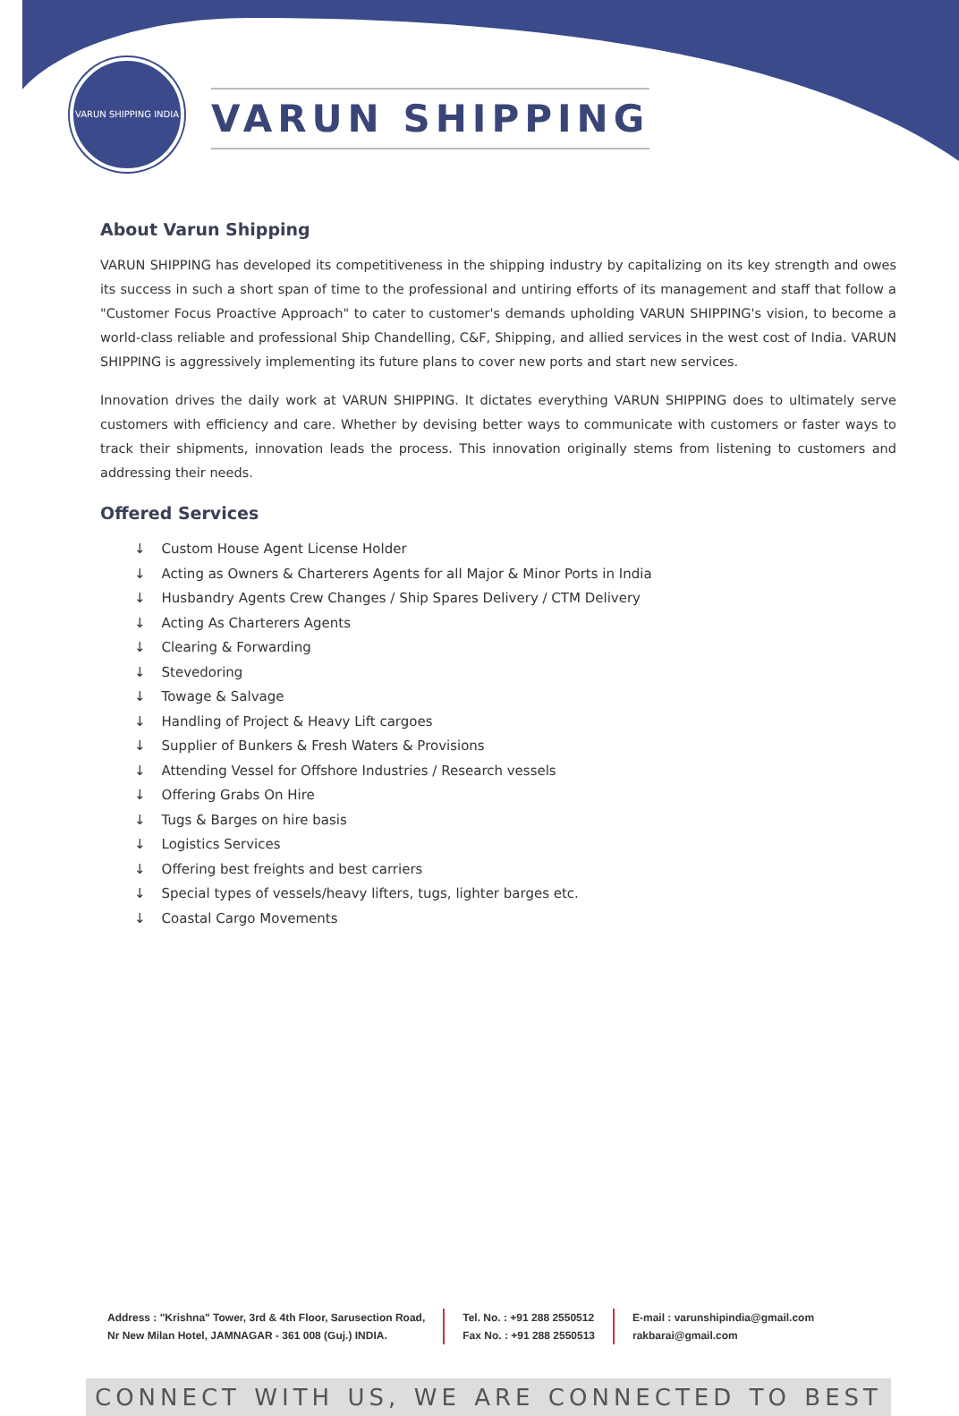VARUN SHIPPING INDIA
VARUN SHIPPING
About Varun Shipping
VARUN SHIPPING has developed its competitiveness in the shipping industry by capitalizing on its key strength and owes its success in such a short span of time to the professional and untiring efforts of its management and staff that follow a "Customer Focus Proactive Approach" to cater to customer's demands upholding VARUN SHIPPING's vision, to become a world-class reliable and professional Ship Chandelling, C&F, Shipping, and allied services in the west cost of India. VARUN SHIPPING is aggressively implementing its future plans to cover new ports and start new services.
Innovation drives the daily work at VARUN SHIPPING. It dictates everything VARUN SHIPPING does to ultimately serve customers with efficiency and care. Whether by devising better ways to communicate with customers or faster ways to track their shipments, innovation leads the process. This innovation originally stems from listening to customers and addressing their needs.
Offered Services
↓ Custom House Agent License Holder
↓ Acting as Owners & Charterers Agents for all Major & Minor Ports in India
↓ Husbandry Agents Crew Changes / Ship Spares Delivery / CTM Delivery
↓ Acting As Charterers Agents
↓ Clearing & Forwarding
↓ Stevedoring
↓ Towage & Salvage
↓ Handling of Project & Heavy Lift cargoes
↓ Supplier of Bunkers & Fresh Waters & Provisions
↓ Attending Vessel for Offshore Industries / Research vessels
↓ Offering Grabs On Hire
↓ Tugs & Barges on hire basis
↓ Logistics Services
↓ Offering best freights and best carriers
↓ Special types of vessels/heavy lifters, tugs, lighter barges etc.
↓ Coastal Cargo Movements
Address : "Krishna" Tower, 3rd & 4th Floor, Sarusection Road,
Nr New Milan Hotel, JAMNAGAR - 361 008 (Guj.) INDIA.
Tel. No. : +91 288 2550512
Fax No. : +91 288 2550513
E-mail : varunshipindia@gmail.com
rakbarai@gmail.com
CONNECT WITH US, WE ARE CONNECTED TO BEST